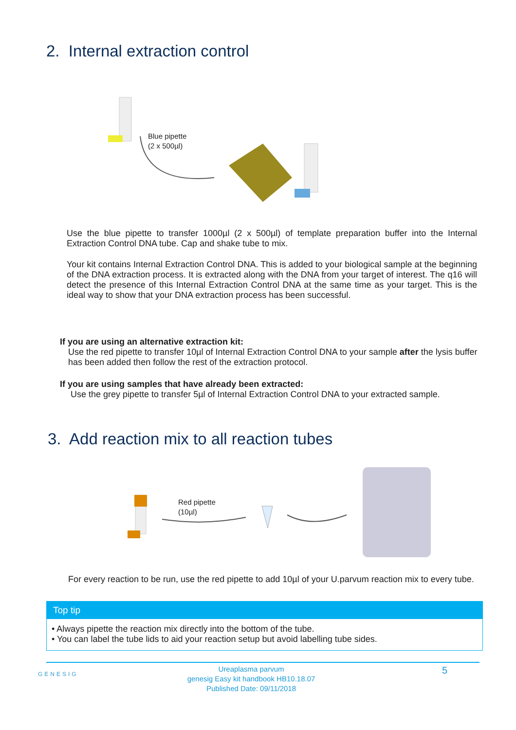2. Internal extraction control
Blue pipette
(2 x 500µl)
Use the blue pipette to transfer 1000µl (2 x 500µl) of template preparation buffer into the Internal Extraction Control DNA tube. Cap and shake tube to mix.
Your kit contains Internal Extraction Control DNA. This is added to your biological sample at the beginning of the DNA extraction process. It is extracted along with the DNA from your target of interest. The q16 will detect the presence of this Internal Extraction Control DNA at the same time as your target. This is the ideal way to show that your DNA extraction process has been successful.
If you are using an alternative extraction kit:
Use the red pipette to transfer 10µl of Internal Extraction Control DNA to your sample after the lysis buffer has been added then follow the rest of the extraction protocol.
If you are using samples that have already been extracted:
Use the grey pipette to transfer 5µl of Internal Extraction Control DNA to your extracted sample.
3. Add reaction mix to all reaction tubes
Red pipette
(10µl)
For every reaction to be run, use the red pipette to add 10µl of your U.parvum reaction mix to every tube.
Top tip
• Always pipette the reaction mix directly into the bottom of the tube.
• You can label the tube lids to aid your reaction setup but avoid labelling tube sides.
GENESIG
Ureaplasma parvum
genesig Easy kit handbook HB10.18.07
Published Date: 09/11/2018
5